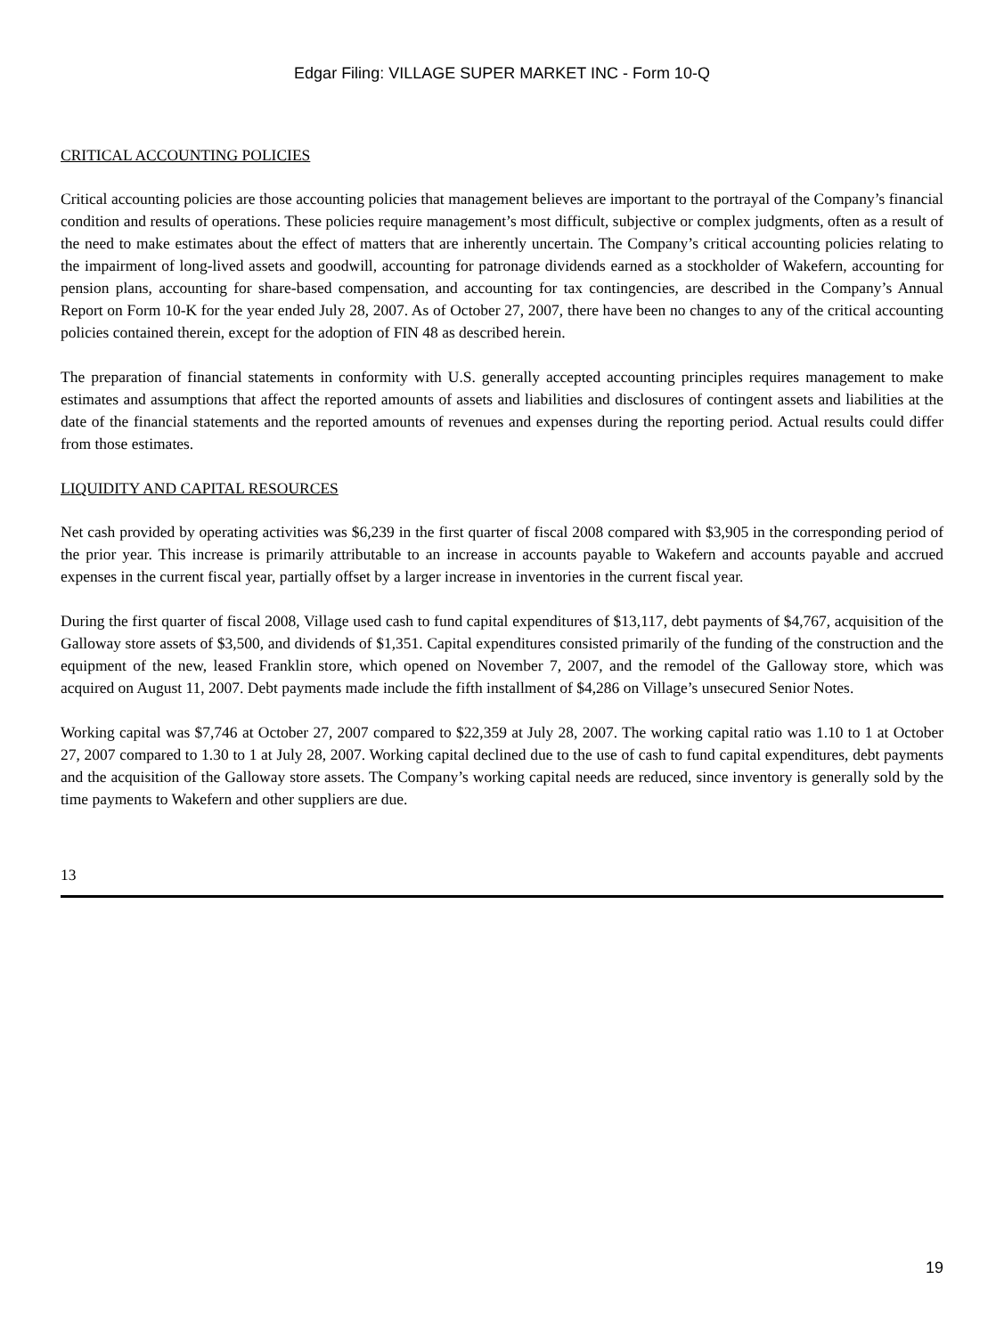Edgar Filing: VILLAGE SUPER MARKET INC - Form 10-Q
CRITICAL ACCOUNTING POLICIES
Critical accounting policies are those accounting policies that management believes are important to the portrayal of the Company’s financial condition and results of operations. These policies require management’s most difficult, subjective or complex judgments, often as a result of the need to make estimates about the effect of matters that are inherently uncertain. The Company’s critical accounting policies relating to the impairment of long-lived assets and goodwill, accounting for patronage dividends earned as a stockholder of Wakefern, accounting for pension plans, accounting for share-based compensation, and accounting for tax contingencies, are described in the Company’s Annual Report on Form 10-K for the year ended July 28, 2007. As of October 27, 2007, there have been no changes to any of the critical accounting policies contained therein, except for the adoption of FIN 48 as described herein.
The preparation of financial statements in conformity with U.S. generally accepted accounting principles requires management to make estimates and assumptions that affect the reported amounts of assets and liabilities and disclosures of contingent assets and liabilities at the date of the financial statements and the reported amounts of revenues and expenses during the reporting period. Actual results could differ from those estimates.
LIQUIDITY AND CAPITAL RESOURCES
Net cash provided by operating activities was $6,239 in the first quarter of fiscal 2008 compared with $3,905 in the corresponding period of the prior year. This increase is primarily attributable to an increase in accounts payable to Wakefern and accounts payable and accrued expenses in the current fiscal year, partially offset by a larger increase in inventories in the current fiscal year.
During the first quarter of fiscal 2008, Village used cash to fund capital expenditures of $13,117, debt payments of $4,767, acquisition of the Galloway store assets of $3,500, and dividends of $1,351. Capital expenditures consisted primarily of the funding of the construction and the equipment of the new, leased Franklin store, which opened on November 7, 2007, and the remodel of the Galloway store, which was acquired on August 11, 2007. Debt payments made include the fifth installment of $4,286 on Village’s unsecured Senior Notes.
Working capital was $7,746 at October 27, 2007 compared to $22,359 at July 28, 2007. The working capital ratio was 1.10 to 1 at October 27, 2007 compared to 1.30 to 1 at July 28, 2007. Working capital declined due to the use of cash to fund capital expenditures, debt payments and the acquisition of the Galloway store assets. The Company’s working capital needs are reduced, since inventory is generally sold by the time payments to Wakefern and other suppliers are due.
13
19